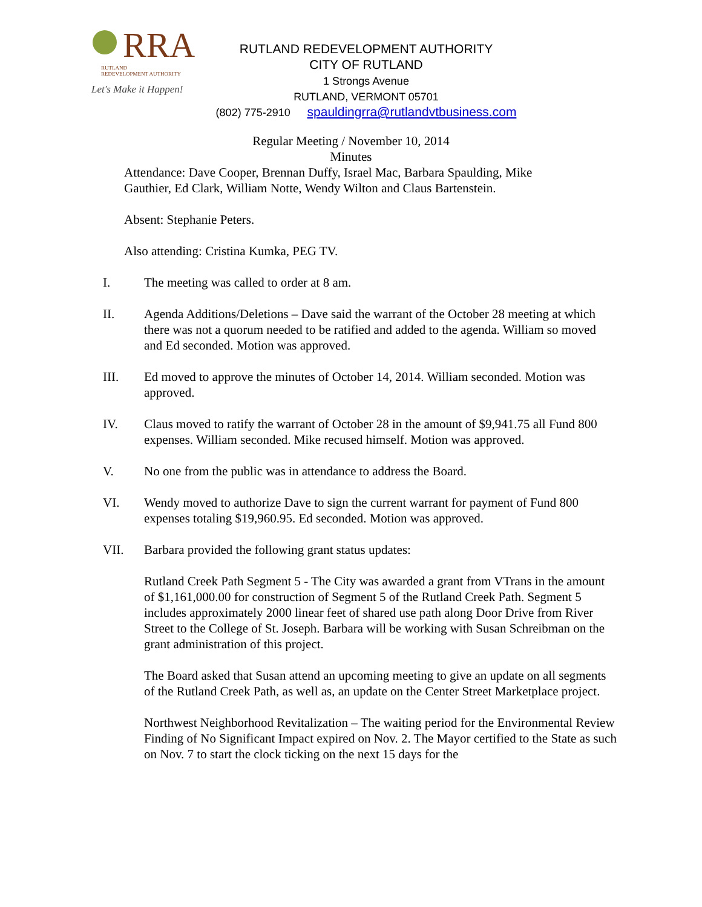RRA
RUTLAND
REDEVELOPMENT AUTHORITY
Let's Make it Happen!
RUTLAND REDEVELOPMENT AUTHORITY
CITY OF RUTLAND
1 Strongs Avenue
RUTLAND, VERMONT 05701
(802) 775-2910 spauldingrra@rutlandvtbusiness.com
Regular Meeting / November 10, 2014
Minutes
Attendance: Dave Cooper, Brennan Duffy, Israel Mac, Barbara Spaulding, Mike Gauthier, Ed Clark, William Notte, Wendy Wilton and Claus Bartenstein.
Absent: Stephanie Peters.
Also attending: Cristina Kumka, PEG TV.
I. The meeting was called to order at 8 am.
II. Agenda Additions/Deletions – Dave said the warrant of the October 28 meeting at which there was not a quorum needed to be ratified and added to the agenda. William so moved and Ed seconded. Motion was approved.
III. Ed moved to approve the minutes of October 14, 2014. William seconded. Motion was approved.
IV. Claus moved to ratify the warrant of October 28 in the amount of $9,941.75 all Fund 800 expenses. William seconded. Mike recused himself. Motion was approved.
V. No one from the public was in attendance to address the Board.
VI. Wendy moved to authorize Dave to sign the current warrant for payment of Fund 800 expenses totaling $19,960.95. Ed seconded. Motion was approved.
VII. Barbara provided the following grant status updates:
Rutland Creek Path Segment 5 - The City was awarded a grant from VTrans in the amount of $1,161,000.00 for construction of Segment 5 of the Rutland Creek Path. Segment 5 includes approximately 2000 linear feet of shared use path along Door Drive from River Street to the College of St. Joseph. Barbara will be working with Susan Schreibman on the grant administration of this project.
The Board asked that Susan attend an upcoming meeting to give an update on all segments of the Rutland Creek Path, as well as, an update on the Center Street Marketplace project.
Northwest Neighborhood Revitalization – The waiting period for the Environmental Review Finding of No Significant Impact expired on Nov. 2. The Mayor certified to the State as such on Nov. 7 to start the clock ticking on the next 15 days for the